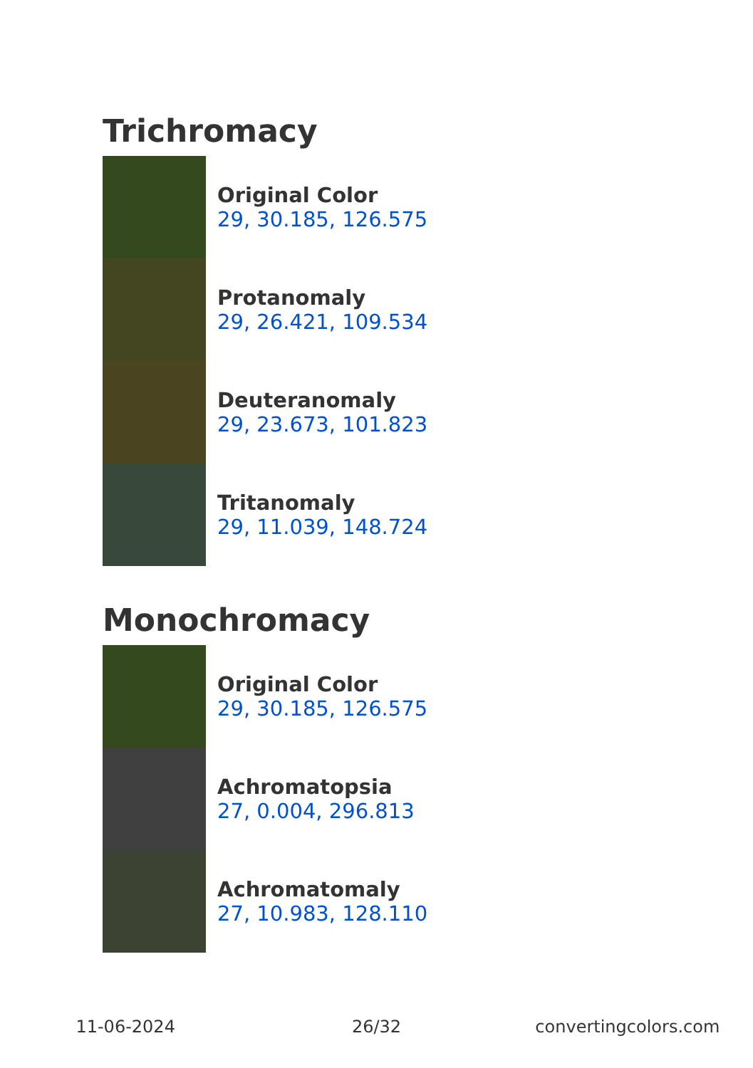Trichromacy
Original Color
29, 30.185, 126.575
Protanomaly
29, 26.421, 109.534
Deuteranomaly
29, 23.673, 101.823
Tritanomaly
29, 11.039, 148.724
Monochromacy
Original Color
29, 30.185, 126.575
Achromatopsia
27, 0.004, 296.813
Achromatomaly
27, 10.983, 128.110
11-06-2024 26/32 convertingcolors.com